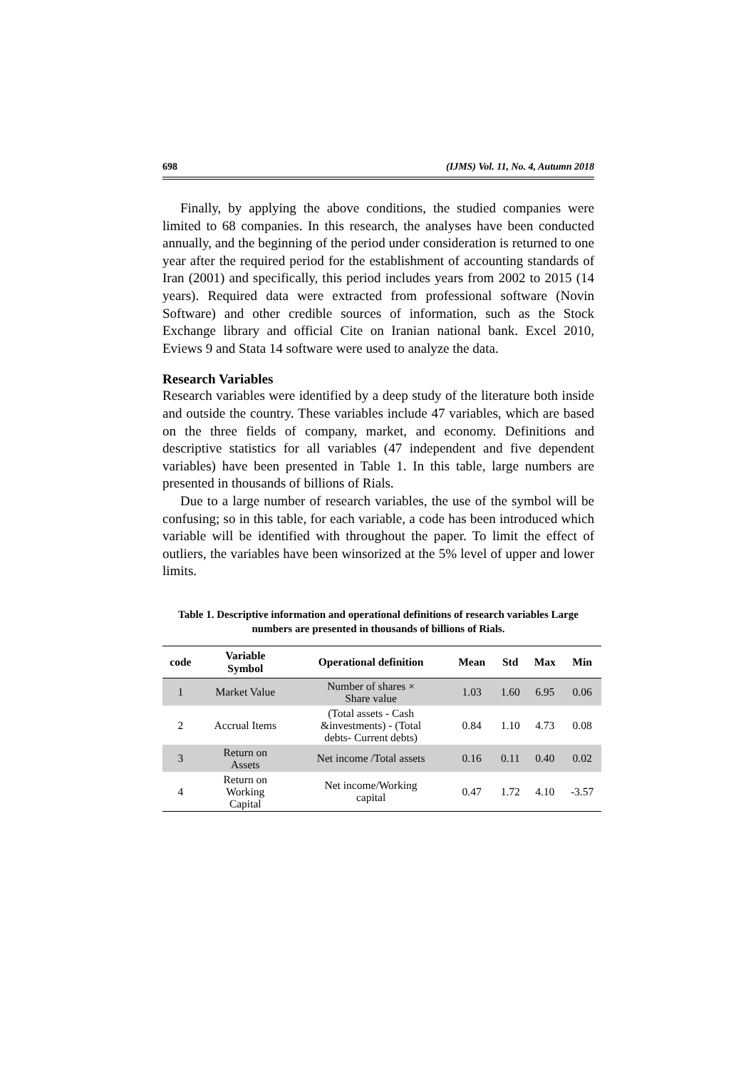698 (IJMS) Vol. 11, No. 4, Autumn 2018
Finally, by applying the above conditions, the studied companies were limited to 68 companies. In this research, the analyses have been conducted annually, and the beginning of the period under consideration is returned to one year after the required period for the establishment of accounting standards of Iran (2001) and specifically, this period includes years from 2002 to 2015 (14 years). Required data were extracted from professional software (Novin Software) and other credible sources of information, such as the Stock Exchange library and official Cite on Iranian national bank. Excel 2010, Eviews 9 and Stata 14 software were used to analyze the data.
Research Variables
Research variables were identified by a deep study of the literature both inside and outside the country. These variables include 47 variables, which are based on the three fields of company, market, and economy. Definitions and descriptive statistics for all variables (47 independent and five dependent variables) have been presented in Table 1. In this table, large numbers are presented in thousands of billions of Rials.
Due to a large number of research variables, the use of the symbol will be confusing; so in this table, for each variable, a code has been introduced which variable will be identified with throughout the paper. To limit the effect of outliers, the variables have been winsorized at the 5% level of upper and lower limits.
Table 1. Descriptive information and operational definitions of research variables Large numbers are presented in thousands of billions of Rials.
| code | Variable Symbol | Operational definition | Mean | Std | Max | Min |
| --- | --- | --- | --- | --- | --- | --- |
| 1 | Market Value | Number of shares × Share value | 1.03 | 1.60 | 6.95 | 0.06 |
| 2 | Accrual Items | (Total assets - Cash &investments) - (Total debts- Current debts) | 0.84 | 1.10 | 4.73 | 0.08 |
| 3 | Return on Assets | Net income /Total assets | 0.16 | 0.11 | 0.40 | 0.02 |
| 4 | Return on Working Capital | Net income/Working capital | 0.47 | 1.72 | 4.10 | -3.57 |